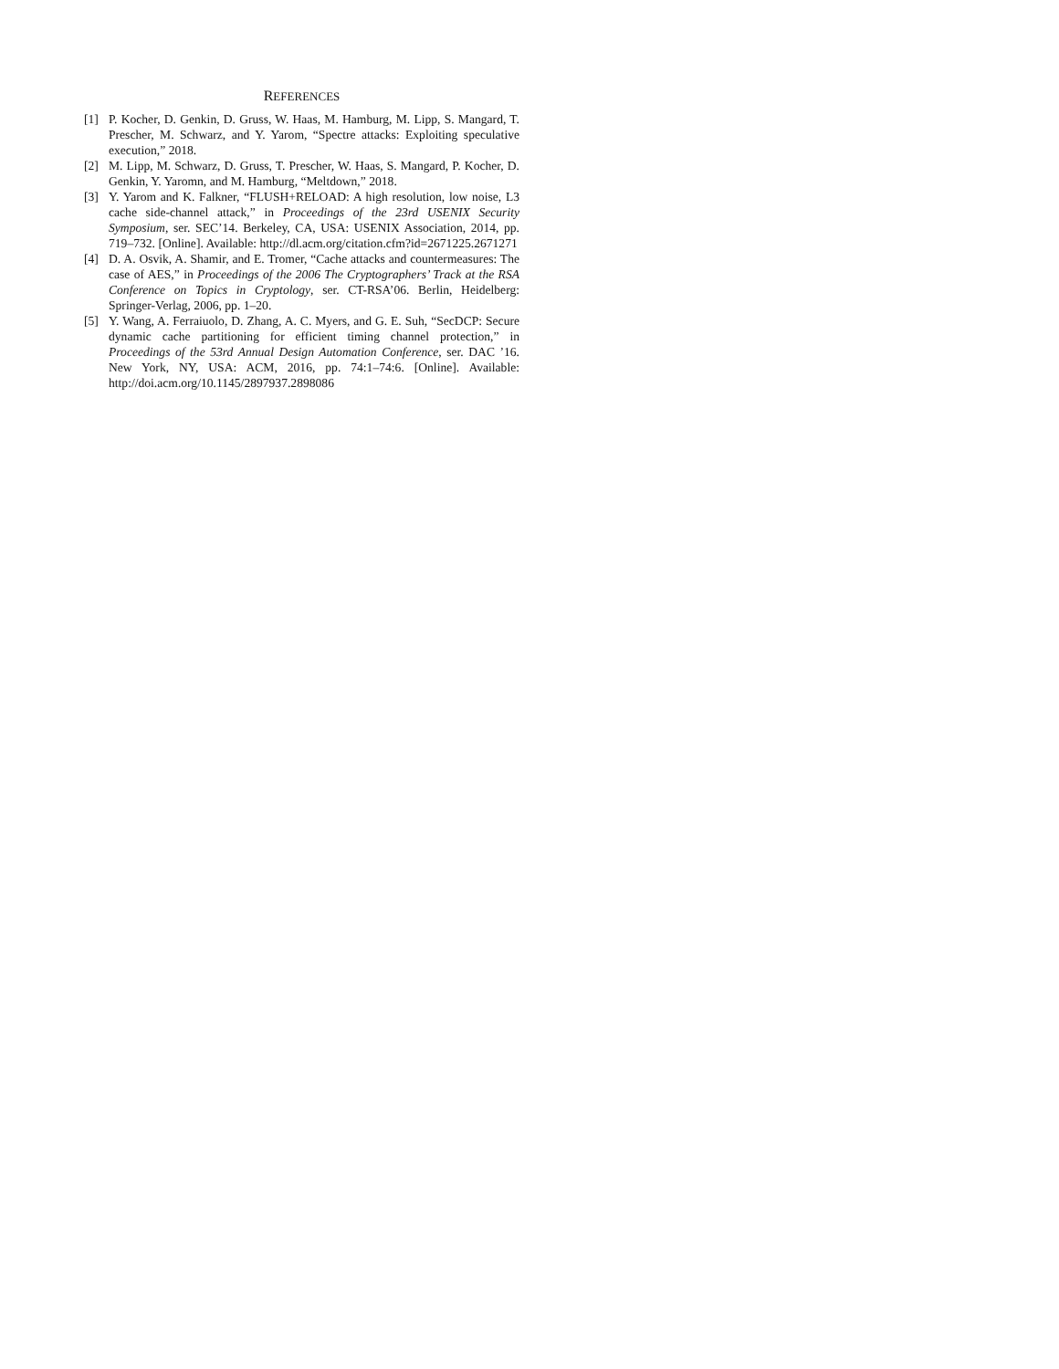REFERENCES
[1] P. Kocher, D. Genkin, D. Gruss, W. Haas, M. Hamburg, M. Lipp, S. Mangard, T. Prescher, M. Schwarz, and Y. Yarom, “Spectre attacks: Exploiting speculative execution,” 2018.
[2] M. Lipp, M. Schwarz, D. Gruss, T. Prescher, W. Haas, S. Mangard, P. Kocher, D. Genkin, Y. Yaromn, and M. Hamburg, “Meltdown,” 2018.
[3] Y. Yarom and K. Falkner, “FLUSH+RELOAD: A high resolution, low noise, L3 cache side-channel attack,” in Proceedings of the 23rd USENIX Security Symposium, ser. SEC’14. Berkeley, CA, USA: USENIX Association, 2014, pp. 719–732. [Online]. Available: http://dl.acm.org/citation.cfm?id=2671225.2671271
[4] D. A. Osvik, A. Shamir, and E. Tromer, “Cache attacks and countermeasures: The case of AES,” in Proceedings of the 2006 The Cryptographers’ Track at the RSA Conference on Topics in Cryptology, ser. CT-RSA’06. Berlin, Heidelberg: Springer-Verlag, 2006, pp. 1–20.
[5] Y. Wang, A. Ferraiuolo, D. Zhang, A. C. Myers, and G. E. Suh, “SecDCP: Secure dynamic cache partitioning for efficient timing channel protection,” in Proceedings of the 53rd Annual Design Automation Conference, ser. DAC ’16. New York, NY, USA: ACM, 2016, pp. 74:1–74:6. [Online]. Available: http://doi.acm.org/10.1145/2897937.2898086